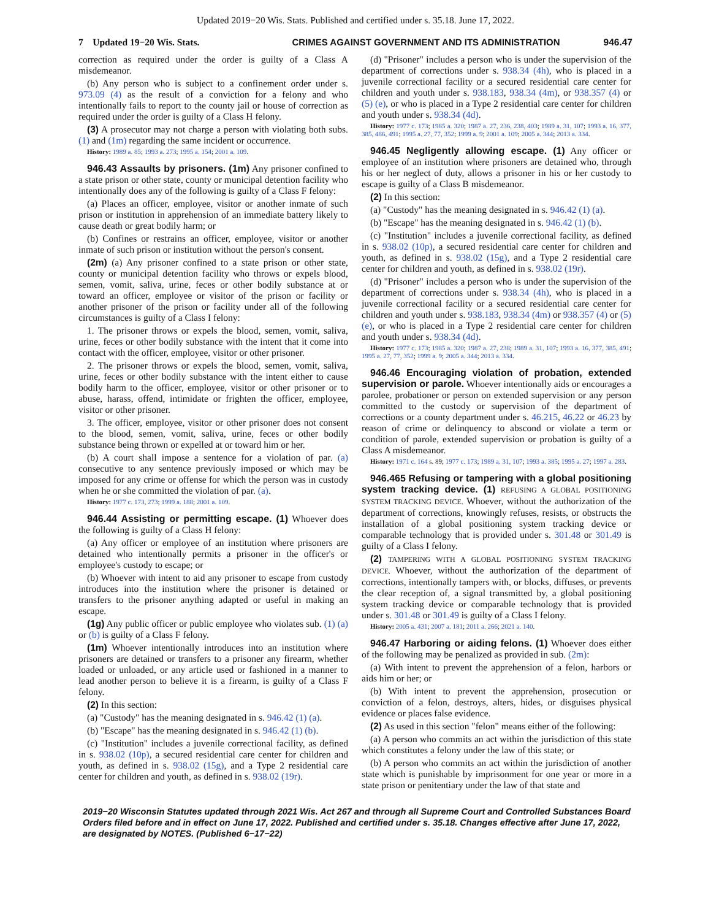Updated 2019−20 Wis. Stats. Published and certified under s. 35.18. June 17, 2022.
7 Updated 19−20 Wis. Stats. CRIMES AGAINST GOVERNMENT AND ITS ADMINISTRATION
946.47
correction as required under the order is guilty of a Class A misdemeanor.
(b) Any person who is subject to a confinement order under s. 973.09 (4) as the result of a conviction for a felony and who intentionally fails to report to the county jail or house of correction as required under the order is guilty of a Class H felony.
(3) A prosecutor may not charge a person with violating both subs. (1) and (1m) regarding the same incident or occurrence.
History: 1989 a. 85; 1993 a. 273; 1995 a. 154; 2001 a. 109.
946.43 Assaults by prisoners. (1m) Any prisoner confined to a state prison or other state, county or municipal detention facility who intentionally does any of the following is guilty of a Class F felony:
(a) Places an officer, employee, visitor or another inmate of such prison or institution in apprehension of an immediate battery likely to cause death or great bodily harm; or
(b) Confines or restrains an officer, employee, visitor or another inmate of such prison or institution without the person's consent.
(2m) (a) Any prisoner confined to a state prison or other state, county or municipal detention facility who throws or expels blood, semen, vomit, saliva, urine, feces or other bodily substance at or toward an officer, employee or visitor of the prison or facility or another prisoner of the prison or facility under all of the following circumstances is guilty of a Class I felony:
1. The prisoner throws or expels the blood, semen, vomit, saliva, urine, feces or other bodily substance with the intent that it come into contact with the officer, employee, visitor or other prisoner.
2. The prisoner throws or expels the blood, semen, vomit, saliva, urine, feces or other bodily substance with the intent either to cause bodily harm to the officer, employee, visitor or other prisoner or to abuse, harass, offend, intimidate or frighten the officer, employee, visitor or other prisoner.
3. The officer, employee, visitor or other prisoner does not consent to the blood, semen, vomit, saliva, urine, feces or other bodily substance being thrown or expelled at or toward him or her.
(b) A court shall impose a sentence for a violation of par. (a) consecutive to any sentence previously imposed or which may be imposed for any crime or offense for which the person was in custody when he or she committed the violation of par. (a).
History: 1977 c. 173, 273; 1999 a. 188; 2001 a. 109.
946.44 Assisting or permitting escape. (1) Whoever does the following is guilty of a Class H felony:
(a) Any officer or employee of an institution where prisoners are detained who intentionally permits a prisoner in the officer's or employee's custody to escape; or
(b) Whoever with intent to aid any prisoner to escape from custody introduces into the institution where the prisoner is detained or transfers to the prisoner anything adapted or useful in making an escape.
(1g) Any public officer or public employee who violates sub. (1) (a) or (b) is guilty of a Class F felony.
(1m) Whoever intentionally introduces into an institution where prisoners are detained or transfers to a prisoner any firearm, whether loaded or unloaded, or any article used or fashioned in a manner to lead another person to believe it is a firearm, is guilty of a Class F felony.
(2) In this section:
(a) "Custody" has the meaning designated in s. 946.42 (1) (a).
(b) "Escape" has the meaning designated in s. 946.42 (1) (b).
(c) "Institution" includes a juvenile correctional facility, as defined in s. 938.02 (10p), a secured residential care center for children and youth, as defined in s. 938.02 (15g), and a Type 2 residential care center for children and youth, as defined in s. 938.02 (19r).
(d) "Prisoner" includes a person who is under the supervision of the department of corrections under s. 938.34 (4h), who is placed in a juvenile correctional facility or a secured residential care center for children and youth under s. 938.183, 938.34 (4m), or 938.357 (4) or (5) (e), or who is placed in a Type 2 residential care center for children and youth under s. 938.34 (4d).
History: 1977 c. 173; 1985 a. 320; 1987 a. 27, 236, 238, 403; 1989 a. 31, 107; 1993 a. 16, 377, 385, 486, 491; 1995 a. 27, 77, 352; 1999 a. 9; 2001 a. 109; 2005 a. 344; 2013 a. 334.
946.45 Negligently allowing escape. (1) Any officer or employee of an institution where prisoners are detained who, through his or her neglect of duty, allows a prisoner in his or her custody to escape is guilty of a Class B misdemeanor.
(2) In this section:
(a) "Custody" has the meaning designated in s. 946.42 (1) (a).
(b) "Escape" has the meaning designated in s. 946.42 (1) (b).
(c) "Institution" includes a juvenile correctional facility, as defined in s. 938.02 (10p), a secured residential care center for children and youth, as defined in s. 938.02 (15g), and a Type 2 residential care center for children and youth, as defined in s. 938.02 (19r).
(d) "Prisoner" includes a person who is under the supervision of the department of corrections under s. 938.34 (4h), who is placed in a juvenile correctional facility or a secured residential care center for children and youth under s. 938.183, 938.34 (4m) or 938.357 (4) or (5) (e), or who is placed in a Type 2 residential care center for children and youth under s. 938.34 (4d).
History: 1977 c. 173; 1985 a. 320; 1987 a. 27, 238; 1989 a. 31, 107; 1993 a. 16, 377, 385, 491; 1995 a. 27, 77, 352; 1999 a. 9; 2005 a. 344; 2013 a. 334.
946.46 Encouraging violation of probation, extended supervision or parole. Whoever intentionally aids or encourages a parolee, probationer or person on extended supervision or any person committed to the custody or supervision of the department of corrections or a county department under s. 46.215, 46.22 or 46.23 by reason of crime or delinquency to abscond or violate a term or condition of parole, extended supervision or probation is guilty of a Class A misdemeanor.
History: 1971 c. 164 s. 89; 1977 c. 173; 1989 a. 31, 107; 1993 a. 385; 1995 a. 27; 1997 a. 283.
946.465 Refusing or tampering with a global positioning system tracking device. (1) REFUSING A GLOBAL POSITIONING SYSTEM TRACKING DEVICE. Whoever, without the authorization of the department of corrections, knowingly refuses, resists, or obstructs the installation of a global positioning system tracking device or comparable technology that is provided under s. 301.48 or 301.49 is guilty of a Class I felony.
(2) TAMPERING WITH A GLOBAL POSITIONING SYSTEM TRACKING DEVICE. Whoever, without the authorization of the department of corrections, intentionally tampers with, or blocks, diffuses, or prevents the clear reception of, a signal transmitted by, a global positioning system tracking device or comparable technology that is provided under s. 301.48 or 301.49 is guilty of a Class I felony.
History: 2005 a. 431; 2007 a. 181; 2011 a. 266; 2021 a. 140.
946.47 Harboring or aiding felons. (1) Whoever does either of the following may be penalized as provided in sub. (2m):
(a) With intent to prevent the apprehension of a felon, harbors or aids him or her; or
(b) With intent to prevent the apprehension, prosecution or conviction of a felon, destroys, alters, hides, or disguises physical evidence or places false evidence.
(2) As used in this section "felon" means either of the following:
(a) A person who commits an act within the jurisdiction of this state which constitutes a felony under the law of this state; or
(b) A person who commits an act within the jurisdiction of another state which is punishable by imprisonment for one year or more in a state prison or penitentiary under the law of that state and
2019−20 Wisconsin Statutes updated through 2021 Wis. Act 267 and through all Supreme Court and Controlled Substances Board Orders filed before and in effect on June 17, 2022. Published and certified under s. 35.18. Changes effective after June 17, 2022, are designated by NOTES. (Published 6−17−22)